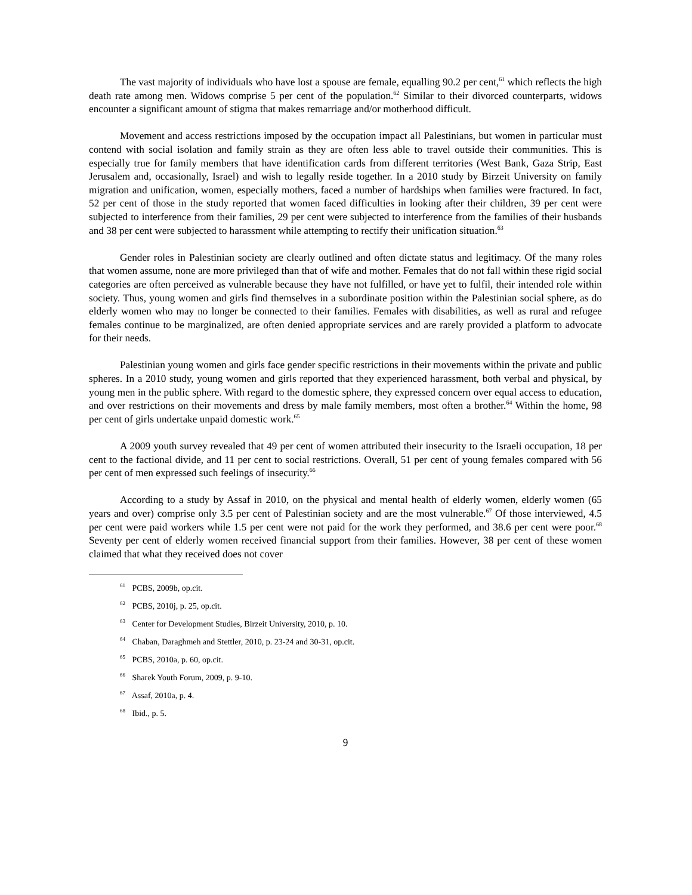The vast majority of individuals who have lost a spouse are female, equalling 90.2 per cent,<sup>61</sup> which reflects the high death rate among men. Widows comprise 5 per cent of the population.<sup>62</sup> Similar to their divorced counterparts, widows encounter a significant amount of stigma that makes remarriage and/or motherhood difficult.
Movement and access restrictions imposed by the occupation impact all Palestinians, but women in particular must contend with social isolation and family strain as they are often less able to travel outside their communities. This is especially true for family members that have identification cards from different territories (West Bank, Gaza Strip, East Jerusalem and, occasionally, Israel) and wish to legally reside together. In a 2010 study by Birzeit University on family migration and unification, women, especially mothers, faced a number of hardships when families were fractured. In fact, 52 per cent of those in the study reported that women faced difficulties in looking after their children, 39 per cent were subjected to interference from their families, 29 per cent were subjected to interference from the families of their husbands and 38 per cent were subjected to harassment while attempting to rectify their unification situation.<sup>63</sup>
Gender roles in Palestinian society are clearly outlined and often dictate status and legitimacy. Of the many roles that women assume, none are more privileged than that of wife and mother. Females that do not fall within these rigid social categories are often perceived as vulnerable because they have not fulfilled, or have yet to fulfil, their intended role within society. Thus, young women and girls find themselves in a subordinate position within the Palestinian social sphere, as do elderly women who may no longer be connected to their families. Females with disabilities, as well as rural and refugee females continue to be marginalized, are often denied appropriate services and are rarely provided a platform to advocate for their needs.
Palestinian young women and girls face gender specific restrictions in their movements within the private and public spheres. In a 2010 study, young women and girls reported that they experienced harassment, both verbal and physical, by young men in the public sphere. With regard to the domestic sphere, they expressed concern over equal access to education, and over restrictions on their movements and dress by male family members, most often a brother.<sup>64</sup> Within the home, 98 per cent of girls undertake unpaid domestic work.<sup>65</sup>
A 2009 youth survey revealed that 49 per cent of women attributed their insecurity to the Israeli occupation, 18 per cent to the factional divide, and 11 per cent to social restrictions. Overall, 51 per cent of young females compared with 56 per cent of men expressed such feelings of insecurity.<sup>66</sup>
According to a study by Assaf in 2010, on the physical and mental health of elderly women, elderly women (65 years and over) comprise only 3.5 per cent of Palestinian society and are the most vulnerable.<sup>67</sup> Of those interviewed, 4.5 per cent were paid workers while 1.5 per cent were not paid for the work they performed, and 38.6 per cent were poor.<sup>68</sup> Seventy per cent of elderly women received financial support from their families. However, 38 per cent of these women claimed that what they received does not cover
<sup>61</sup> PCBS, 2009b, op.cit.
<sup>62</sup> PCBS, 2010j, p. 25, op.cit.
<sup>63</sup> Center for Development Studies, Birzeit University, 2010, p. 10.
<sup>64</sup> Chaban, Daraghmeh and Stettler, 2010, p. 23-24 and 30-31, op.cit.
<sup>65</sup> PCBS, 2010a, p. 60, op.cit.
<sup>66</sup> Sharek Youth Forum, 2009, p. 9-10.
<sup>67</sup> Assaf, 2010a, p. 4.
<sup>68</sup> Ibid., p. 5.
9